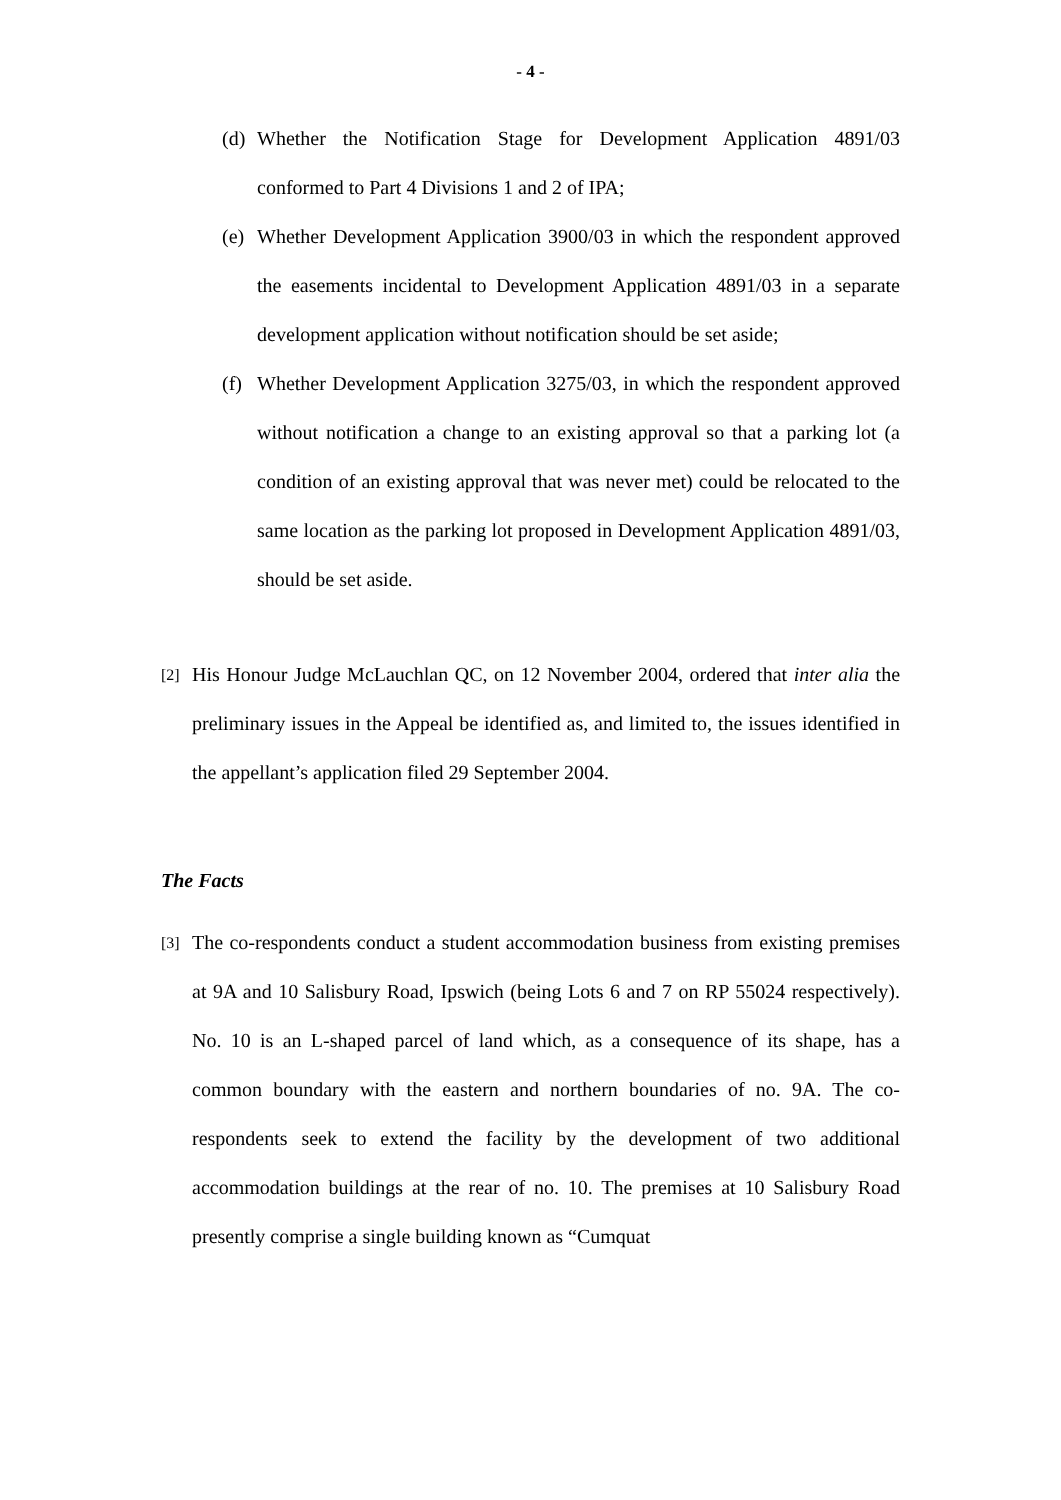- 4 -
(d) Whether the Notification Stage for Development Application 4891/03 conformed to Part 4 Divisions 1 and 2 of IPA;
(e) Whether Development Application 3900/03 in which the respondent approved the easements incidental to Development Application 4891/03 in a separate development application without notification should be set aside;
(f) Whether Development Application 3275/03, in which the respondent approved without notification a change to an existing approval so that a parking lot (a condition of an existing approval that was never met) could be relocated to the same location as the parking lot proposed in Development Application 4891/03, should be set aside.
[2] His Honour Judge McLauchlan QC, on 12 November 2004, ordered that inter alia the preliminary issues in the Appeal be identified as, and limited to, the issues identified in the appellant’s application filed 29 September 2004.
The Facts
[3] The co-respondents conduct a student accommodation business from existing premises at 9A and 10 Salisbury Road, Ipswich (being Lots 6 and 7 on RP 55024 respectively). No. 10 is an L-shaped parcel of land which, as a consequence of its shape, has a common boundary with the eastern and northern boundaries of no. 9A. The co-respondents seek to extend the facility by the development of two additional accommodation buildings at the rear of no. 10. The premises at 10 Salisbury Road presently comprise a single building known as “Cumquat